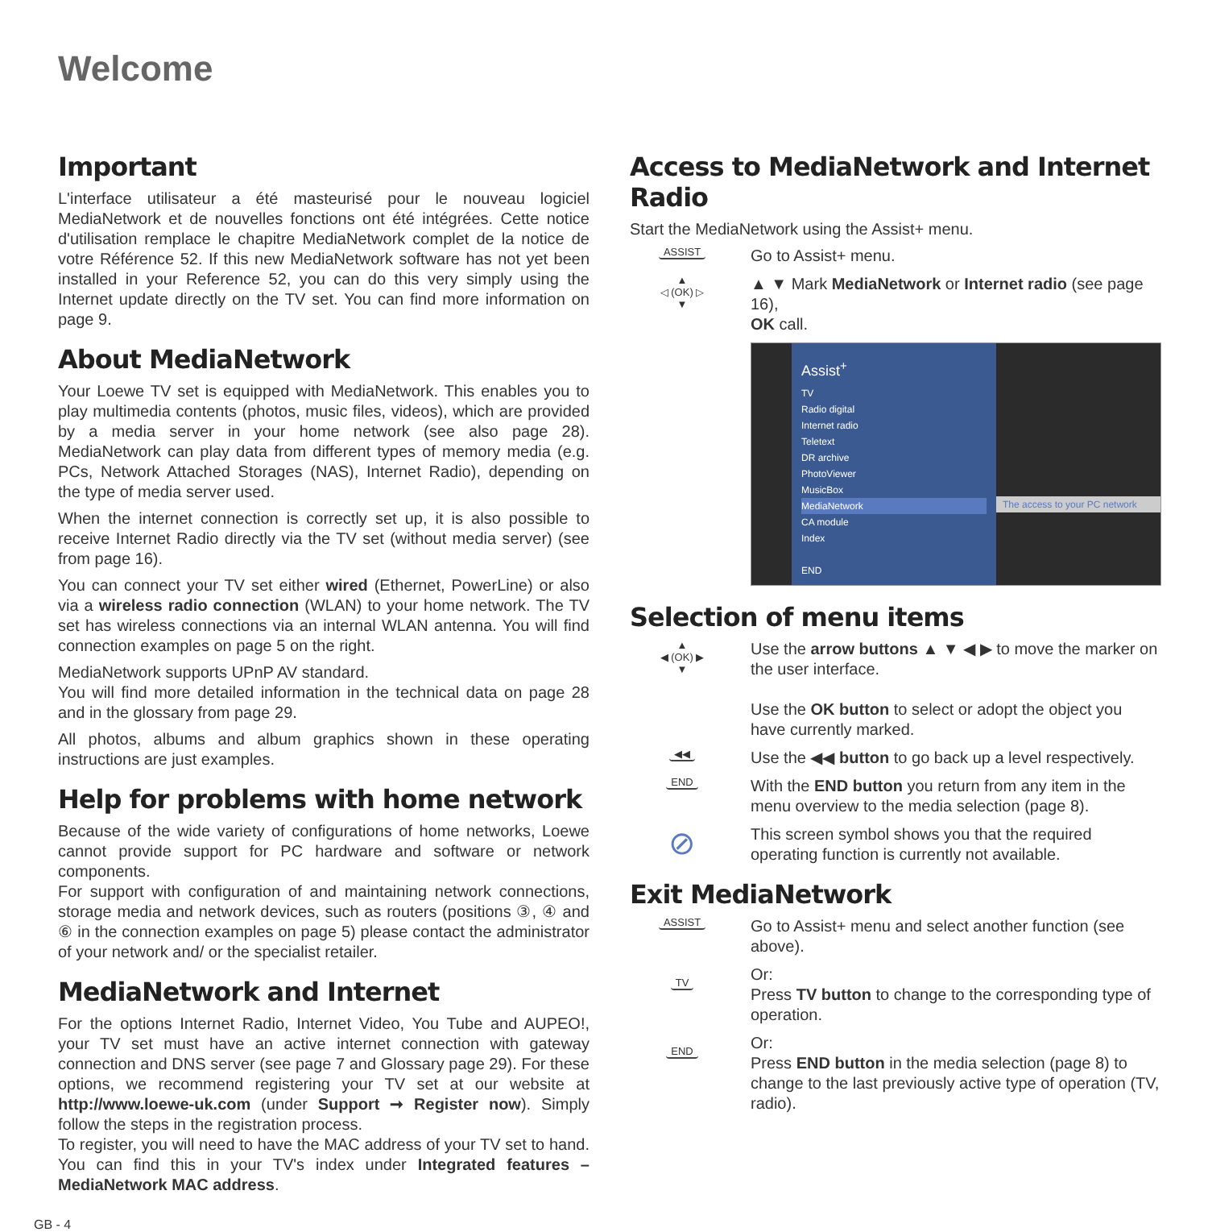Welcome
Important
L'interface utilisateur a été masteurisé pour le nouveau logiciel MediaNetwork et de nouvelles fonctions ont été intégrées. Cette notice d'utilisation remplace le chapitre MediaNetwork complet de la notice de votre Référence 52. If this new MediaNetwork software has not yet been installed in your Reference 52, you can do this very simply using the Internet update directly on the TV set. You can find more information on page 9.
About MediaNetwork
Your Loewe TV set is equipped with MediaNetwork. This enables you to play multimedia contents (photos, music files, videos), which are provided by a media server in your home network (see also page 28). MediaNetwork can play data from different types of memory media (e.g. PCs, Network Attached Storages (NAS), Internet Radio), depending on the type of media server used.
When the internet connection is correctly set up, it is also possible to receive Internet Radio directly via the TV set (without media server) (see from page 16).
You can connect your TV set either wired (Ethernet, PowerLine) or also via a wireless radio connection (WLAN) to your home network. The TV set has wireless connections via an internal WLAN antenna. You will find connection examples on page 5 on the right.
MediaNetwork supports UPnP AV standard.
You will find more detailed information in the technical data on page 28 and in the glossary from page 29.
All photos, albums and album graphics shown in these operating instructions are just examples.
Help for problems with home network
Because of the wide variety of configurations of home networks, Loewe cannot provide support for PC hardware and software or network components.
For support with configuration of and maintaining network connections, storage media and network devices, such as routers (positions ③, ④ and ⑥ in the connection examples on page 5) please contact the administrator of your network and/ or the specialist retailer.
MediaNetwork and Internet
For the options Internet Radio, Internet Video, You Tube and AUPEO!, your TV set must have an active internet connection with gateway connection and DNS server (see page 7 and Glossary page 29). For these options, we recommend registering your TV set at our website at http://www.loewe-uk.com (under Support ➞ Register now). Simply follow the steps in the registration process.
To register, you will need to have the MAC address of your TV set to hand. You can find this in your TV's index under Integrated features – MediaNetwork MAC address.
Access to MediaNetwork and Internet Radio
Start the MediaNetwork using the Assist+ menu.
ASSIST
Go to Assist+ menu.
▲
◁ (OK) ▷
▼
▲ ▼ Mark MediaNetwork or Internet radio (see page 16),
OK call.
Assist<sup>+</sup>
TV
Radio digital
Internet radio
Teletext
DR archive
PhotoViewer
MusicBox
MediaNetwork
CA module
Index
END
The access to your PC network
Selection of menu items
▲
◀ (OK) ▶
▼
Use the arrow buttons ▲ ▼ ◀ ▶ to move the marker on the user interface.
Use the OK button to select or adopt the object you have currently marked.
◀◀
Use the ◀◀ button to go back up a level respectively.
END
With the END button you return from any item in the menu overview to the media selection (page 8).
⊘
This screen symbol shows you that the required operating function is currently not available.
Exit MediaNetwork
ASSIST
Go to Assist+ menu and select another function (see above).
TV
Or:
Press TV button to change to the corresponding type of operation.
END
Or:
Press END button in the media selection (page 8) to change to the last previously active type of operation (TV, radio).
GB - 4